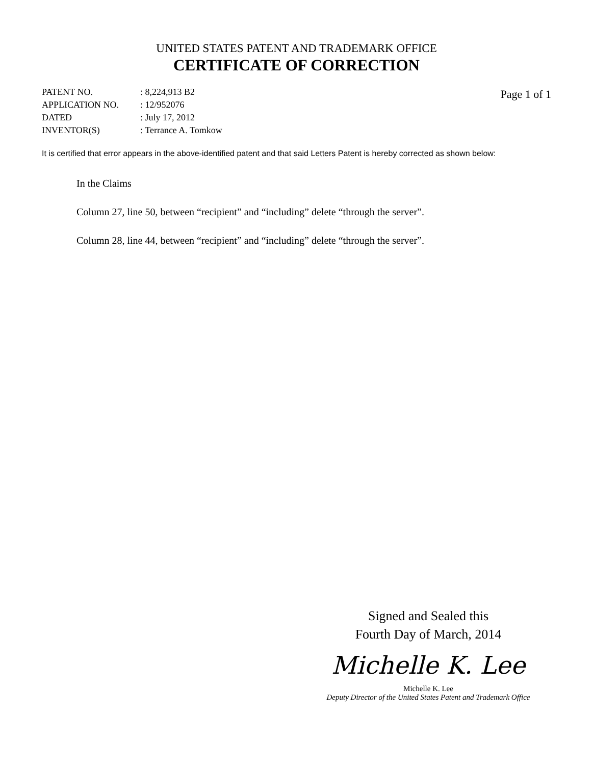UNITED STATES PATENT AND TRADEMARK OFFICE
CERTIFICATE OF CORRECTION
| PATENT NO. | : 8,224,913 B2 |
| APPLICATION NO. | : 12/952076 |
| DATED | : July 17, 2012 |
| INVENTOR(S) | : Terrance A. Tomkow |
Page 1 of 1
It is certified that error appears in the above-identified patent and that said Letters Patent is hereby corrected as shown below:
In the Claims
Column 27, line 50, between “recipient” and “including” delete “through the server”.
Column 28, line 44, between “recipient” and “including” delete “through the server”.
Signed and Sealed this
Fourth Day of March, 2014
Michelle K. Lee
Michelle K. Lee
Deputy Director of the United States Patent and Trademark Office